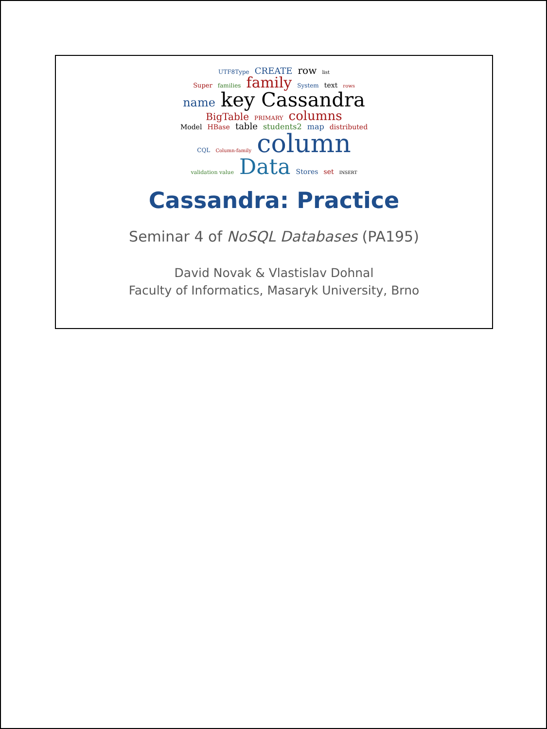UTF8Type CREATE row list
Super families family System text rows
name key Cassandra BigTable PRIMARY columns
Model HBase table students2 map distributed
CQL Column-family column
validation value Data Stores set INSERT
Cassandra: Practice
Seminar 4 of NoSQL Databases (PA195)
David Novak & Vlastislav Dohnal
Faculty of Informatics, Masaryk University, Brno